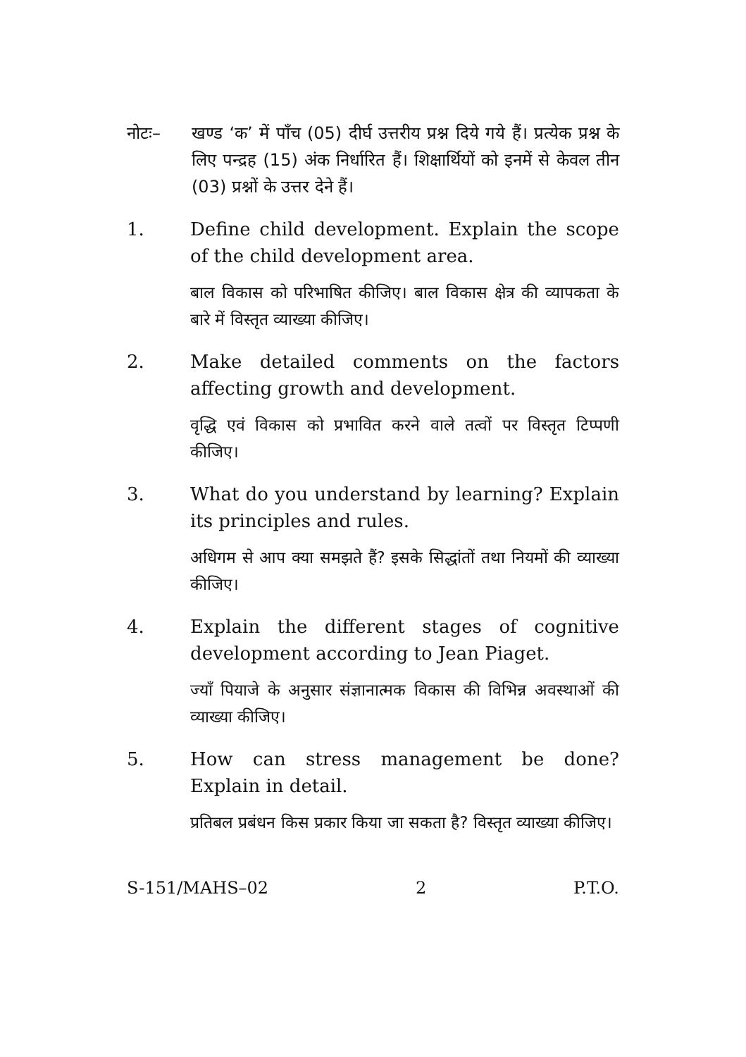नोटः– खण्ड ‘क’ में पाँच (05) दीर्घ उत्तरीय प्रश्न दिये गये हैं। प्रत्येक प्रश्न के लिए पन्द्रह (15) अंक निर्धारित हैं। शिक्षार्थियों को इनमें से केवल तीन (03) प्रश्नों के उत्तर देने हैं।
1. Define child development. Explain the scope of the child development area.
बाल विकास को परिभाषित कीजिए। बाल विकास क्षेत्र की व्यापकता के बारे में विस्तृत व्याख्या कीजिए।
2. Make detailed comments on the factors affecting growth and development.
वृद्धि एवं विकास को प्रभावित करने वाले तत्वों पर विस्तृत टिप्पणी कीजिए।
3. What do you understand by learning? Explain its principles and rules.
अधिगम से आप क्या समझते हैं? इसके सिद्धांतों तथा नियमों की व्याख्या कीजिए।
4. Explain the different stages of cognitive development according to Jean Piaget.
ज्याँ पियाजे के अनुसार संज्ञानात्मक विकास की विभिन्न अवस्थाओं की व्याख्या कीजिए।
5. How can stress management be done? Explain in detail.
प्रतिबल प्रबंधन किस प्रकार किया जा सकता है? विस्तृत व्याख्या कीजिए।
S-151/MAHS–02 2 P.T.O.